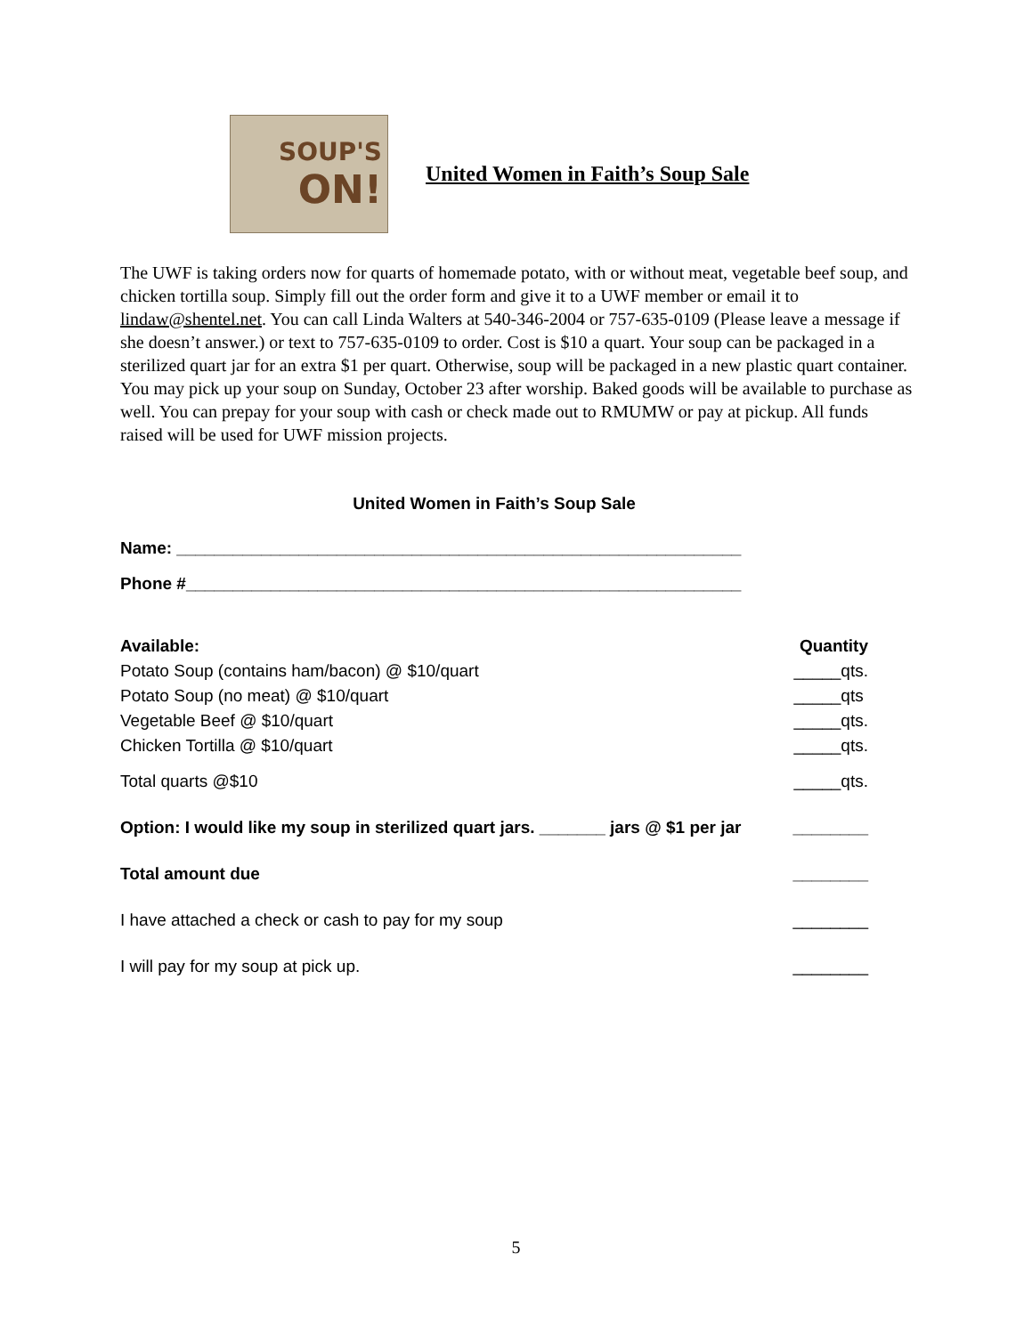SOUP'S
ON!
United Women in Faith’s Soup Sale
The UWF is taking orders now for quarts of homemade potato, with or without meat, vegetable beef soup, and chicken tortilla soup. Simply fill out the order form and give it to a UWF member or email it to lindaw@shentel.net. You can call Linda Walters at 540-346-2004 or 757-635-0109 (Please leave a message if she doesn’t answer.) or text to 757-635-0109 to order. Cost is $10 a quart. Your soup can be packaged in a sterilized quart jar for an extra $1 per quart. Otherwise, soup will be packaged in a new plastic quart container. You may pick up your soup on Sunday, October 23 after worship. Baked goods will be available to purchase as well. You can prepay for your soup with cash or check made out to RMUMW or pay at pickup. All funds raised will be used for UWF mission projects.
United Women in Faith’s Soup Sale
Name: ____________________________________________________________
Phone #___________________________________________________________
Available: Quantity
Potato Soup (contains ham/bacon) @ $10/quart _____qts.
Potato Soup (no meat) @ $10/quart _____qts
Vegetable Beef @ $10/quart _____qts.
Chicken Tortilla @ $10/quart _____qts.
Total quarts @$10 _____qts.
Option: I would like my soup in sterilized quart jars. _______ jars @ $1 per jar ________
Total amount due ________
I have attached a check or cash to pay for my soup ________
I will pay for my soup at pick up. ________
5